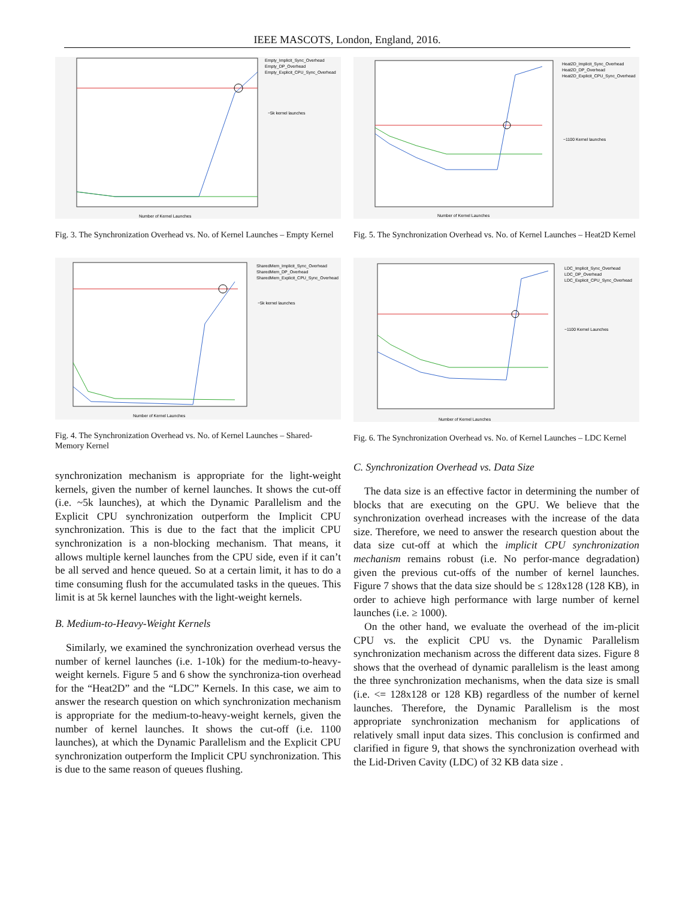IEEE MASCOTS, London, England, 2016.
~5k kernel launches
Empty_Implicit_Sync_Overhead
Empty_DP_Overhead
Empty_Explicit_CPU_Sync_Overhead
Number of Kernel Launches
Fig. 3. The Synchronization Overhead vs. No. of Kernel Launches – Empty Kernel
~5k kernel launches
SharedMem_Implicit_Sync_Overhead
SharedMem_DP_Overhead
SharedMem_Explicit_CPU_Sync_Overhead
Number of Kernel Launches
Fig. 4. The Synchronization Overhead vs. No. of Kernel Launches – Shared-Memory Kernel
synchronization mechanism is appropriate for the light-weight kernels, given the number of kernel launches. It shows the cut-off (i.e. ~5k launches), at which the Dynamic Parallelism and the Explicit CPU synchronization outperform the Implicit CPU synchronization. This is due to the fact that the implicit CPU synchronization is a non-blocking mechanism. That means, it allows multiple kernel launches from the CPU side, even if it can’t be all served and hence queued. So at a certain limit, it has to do a time consuming flush for the accumulated tasks in the queues. This limit is at 5k kernel launches with the light-weight kernels.
B. Medium-to-Heavy-Weight Kernels
Similarly, we examined the synchronization overhead versus the number of kernel launches (i.e. 1-10k) for the medium-to-heavy-weight kernels. Figure 5 and 6 show the synchroniza-tion overhead for the “Heat2D” and the “LDC” Kernels. In this case, we aim to answer the research question on which synchronization mechanism is appropriate for the medium-to-heavy-weight kernels, given the number of kernel launches. It shows the cut-off (i.e. 1100 launches), at which the Dynamic Parallelism and the Explicit CPU synchronization outperform the Implicit CPU synchronization. This is due to the same reason of queues flushing.
~1100 Kernel launches
Heat2D_Implicit_Sync_Overhead
Heat2D_DP_Overhead
Heat2D_Explicit_CPU_Sync_Overhead
Number of Kernel Launches
Fig. 5. The Synchronization Overhead vs. No. of Kernel Launches – Heat2D Kernel
~1100 Kernel Launches
LDC_Implicit_Sync_Overhead
LDC_DP_Overhead
LDC_Explicit_CPU_Sync_Overhead
Number of Kernel Launches
Fig. 6. The Synchronization Overhead vs. No. of Kernel Launches – LDC Kernel
C. Synchronization Overhead vs. Data Size
The data size is an effective factor in determining the number of blocks that are executing on the GPU. We believe that the synchronization overhead increases with the increase of the data size. Therefore, we need to answer the research question about the data size cut-off at which the implicit CPU synchronization mechanism remains robust (i.e. No perfor-mance degradation) given the previous cut-offs of the number of kernel launches. Figure 7 shows that the data size should be ≤ 128x128 (128 KB), in order to achieve high performance with large number of kernel launches (i.e. ≥ 1000).
On the other hand, we evaluate the overhead of the im-plicit CPU vs. the explicit CPU vs. the Dynamic Parallelism synchronization mechanism across the different data sizes. Figure 8 shows that the overhead of dynamic parallelism is the least among the three synchronization mechanisms, when the data size is small (i.e. <= 128x128 or 128 KB) regardless of the number of kernel launches. Therefore, the Dynamic Parallelism is the most appropriate synchronization mechanism for applications of relatively small input data sizes. This conclusion is confirmed and clarified in figure 9, that shows the synchronization overhead with the Lid-Driven Cavity (LDC) of 32 KB data size .